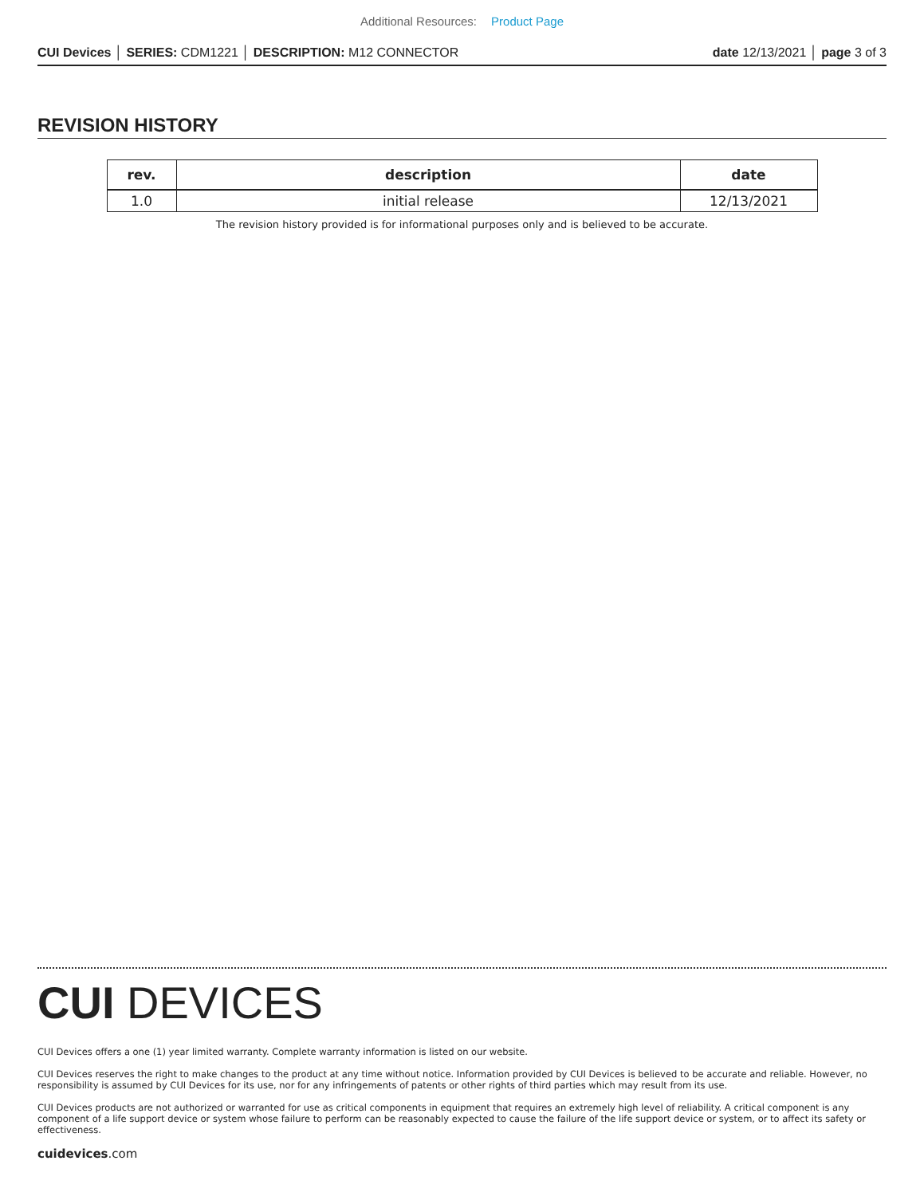Additional Resources: Product Page
CUI Devices │ SERIES: CDM1221 │ DESCRIPTION: M12 CONNECTOR
date 12/13/2021 │ page 3 of 3
REVISION HISTORY
| rev. | description | date |
| --- | --- | --- |
| 1.0 | initial release | 12/13/2021 |
The revision history provided is for informational purposes only and is believed to be accurate.
CUI DEVICES
CUI Devices offers a one (1) year limited warranty. Complete warranty information is listed on our website.
CUI Devices reserves the right to make changes to the product at any time without notice. Information provided by CUI Devices is believed to be accurate and reliable. However, no responsibility is assumed by CUI Devices for its use, nor for any infringements of patents or other rights of third parties which may result from its use.
CUI Devices products are not authorized or warranted for use as critical components in equipment that requires an extremely high level of reliability. A critical component is any component of a life support device or system whose failure to perform can be reasonably expected to cause the failure of the life support device or system, or to affect its safety or effectiveness.
cuidevices.com